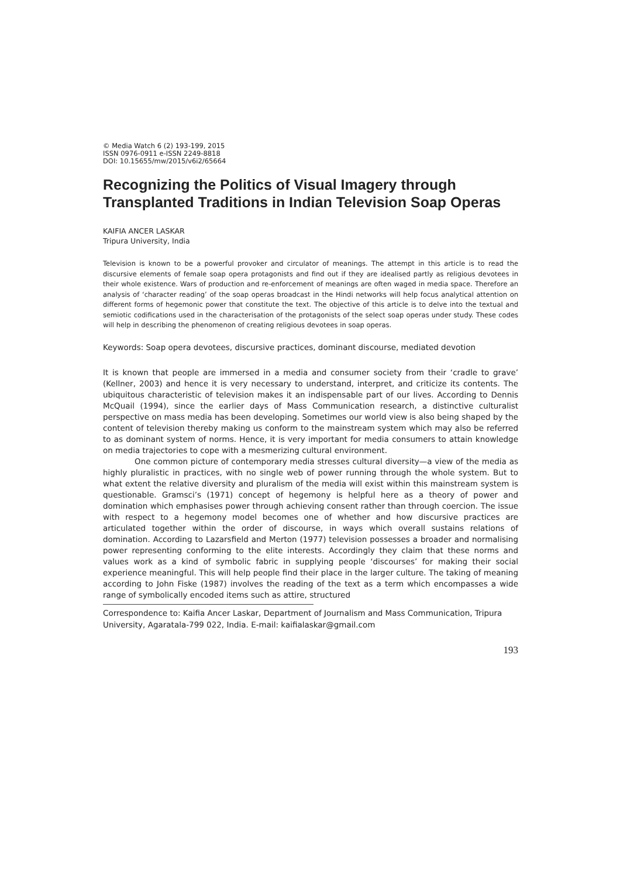© Media Watch 6 (2) 193-199, 2015
ISSN 0976-0911 e-ISSN 2249-8818
DOI: 10.15655/mw/2015/v6i2/65664
Recognizing the Politics of Visual Imagery through Transplanted Traditions in Indian Television Soap Operas
KAIFIA ANCER LASKAR
Tripura University, India
Television is known to be a powerful provoker and circulator of meanings. The attempt in this article is to read the discursive elements of female soap opera protagonists and find out if they are idealised partly as religious devotees in their whole existence. Wars of production and re-enforcement of meanings are often waged in media space. Therefore an analysis of ‘character reading’ of the soap operas broadcast in the Hindi networks will help focus analytical attention on different forms of hegemonic power that constitute the text. The objective of this article is to delve into the textual and semiotic codifications used in the characterisation of the protagonists of the select soap operas under study. These codes will help in describing the phenomenon of creating religious devotees in soap operas.
Keywords: Soap opera devotees, discursive practices, dominant discourse, mediated devotion
It is known that people are immersed in a media and consumer society from their ‘cradle to grave’ (Kellner, 2003) and hence it is very necessary to understand, interpret, and criticize its contents. The ubiquitous characteristic of television makes it an indispensable part of our lives. According to Dennis McQuail (1994), since the earlier days of Mass Communication research, a distinctive culturalist perspective on mass media has been developing. Sometimes our world view is also being shaped by the content of television thereby making us conform to the mainstream system which may also be referred to as dominant system of norms. Hence, it is very important for media consumers to attain knowledge on media trajectories to cope with a mesmerizing cultural environment.
One common picture of contemporary media stresses cultural diversity—a view of the media as highly pluralistic in practices, with no single web of power running through the whole system. But to what extent the relative diversity and pluralism of the media will exist within this mainstream system is questionable. Gramsci’s (1971) concept of hegemony is helpful here as a theory of power and domination which emphasises power through achieving consent rather than through coercion. The issue with respect to a hegemony model becomes one of whether and how discursive practices are articulated together within the order of discourse, in ways which overall sustains relations of domination. According to Lazarsfield and Merton (1977) television possesses a broader and normalising power representing conforming to the elite interests. Accordingly they claim that these norms and values work as a kind of symbolic fabric in supplying people ‘discourses’ for making their social experience meaningful. This will help people find their place in the larger culture. The taking of meaning according to John Fiske (1987) involves the reading of the text as a term which encompasses a wide range of symbolically encoded items such as attire, structured
Correspondence to: Kaifia Ancer Laskar, Department of Journalism and Mass Communication, Tripura University, Agaratala-799 022, India. E-mail: kaifialaskar@gmail.com
193